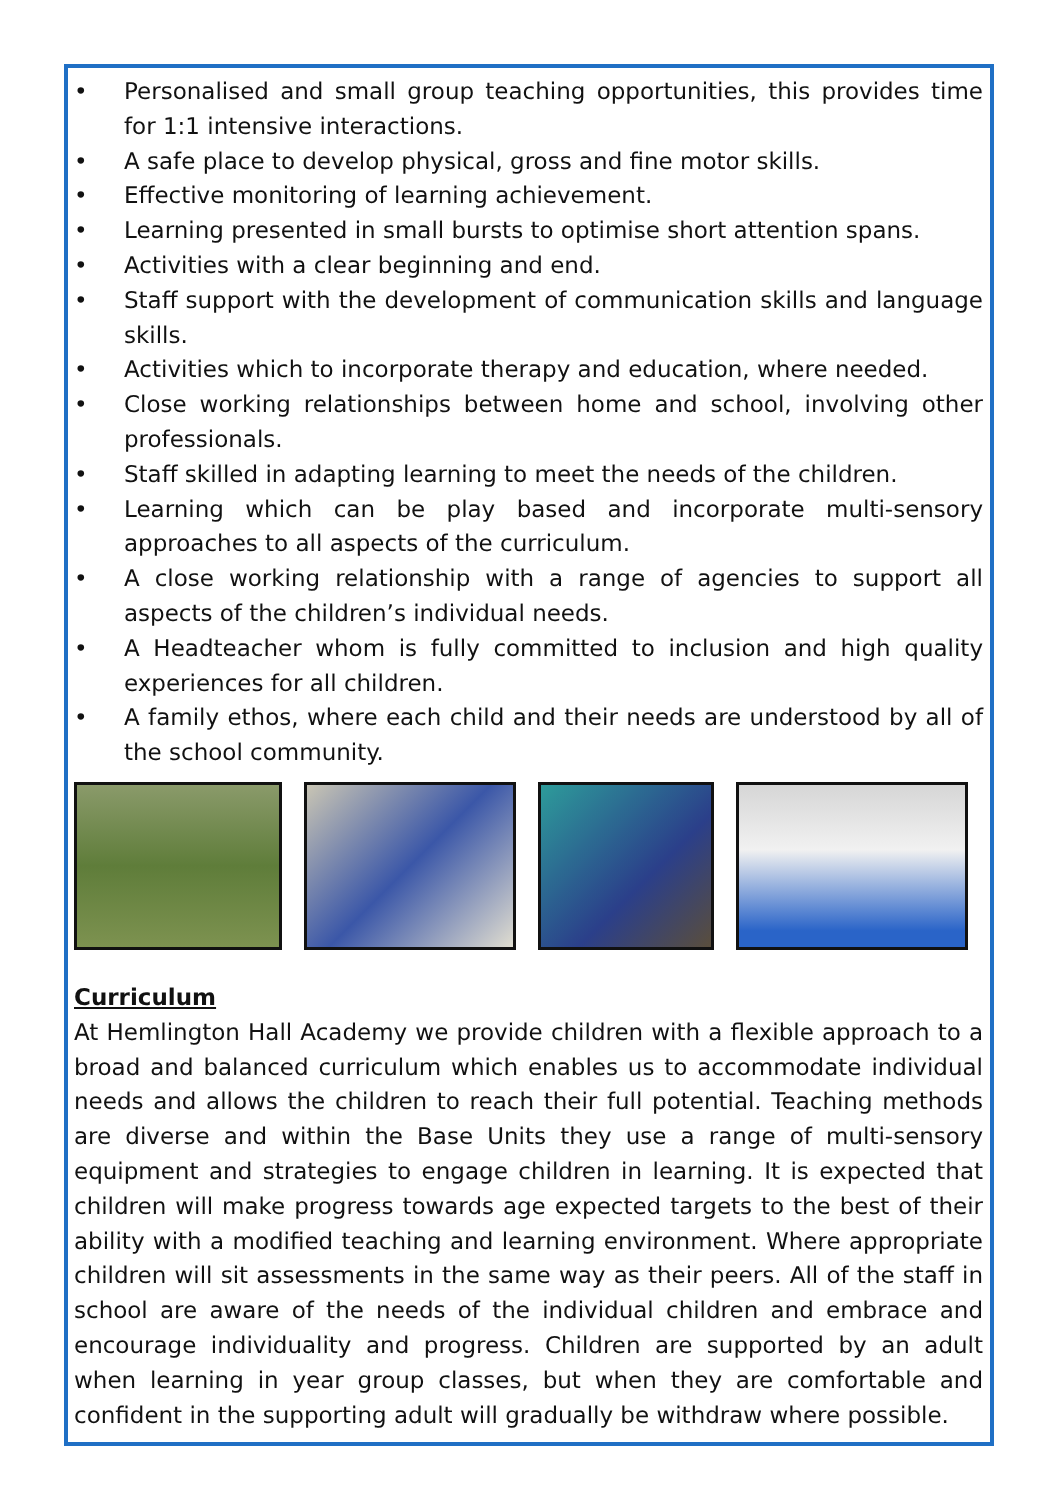• Personalised and small group teaching opportunities, this provides time for 1:1 intensive interactions.
• A safe place to develop physical, gross and fine motor skills.
• Effective monitoring of learning achievement.
• Learning presented in small bursts to optimise short attention spans.
• Activities with a clear beginning and end.
• Staff support with the development of communication skills and language skills.
• Activities which to incorporate therapy and education, where needed.
• Close working relationships between home and school, involving other professionals.
• Staff skilled in adapting learning to meet the needs of the children.
• Learning which can be play based and incorporate multi-sensory approaches to all aspects of the curriculum.
• A close working relationship with a range of agencies to support all aspects of the children’s individual needs.
• A Headteacher whom is fully committed to inclusion and high quality experiences for all children.
• A family ethos, where each child and their needs are understood by all of the school community.
Curriculum
At Hemlington Hall Academy we provide children with a flexible approach to a broad and balanced curriculum which enables us to accommodate individual needs and allows the children to reach their full potential. Teaching methods are diverse and within the Base Units they use a range of multi-sensory equipment and strategies to engage children in learning. It is expected that children will make progress towards age expected targets to the best of their ability with a modified teaching and learning environment. Where appropriate children will sit assessments in the same way as their peers. All of the staff in school are aware of the needs of the individual children and embrace and encourage individuality and progress. Children are supported by an adult when learning in year group classes, but when they are comfortable and confident in the supporting adult will gradually be withdraw where possible.